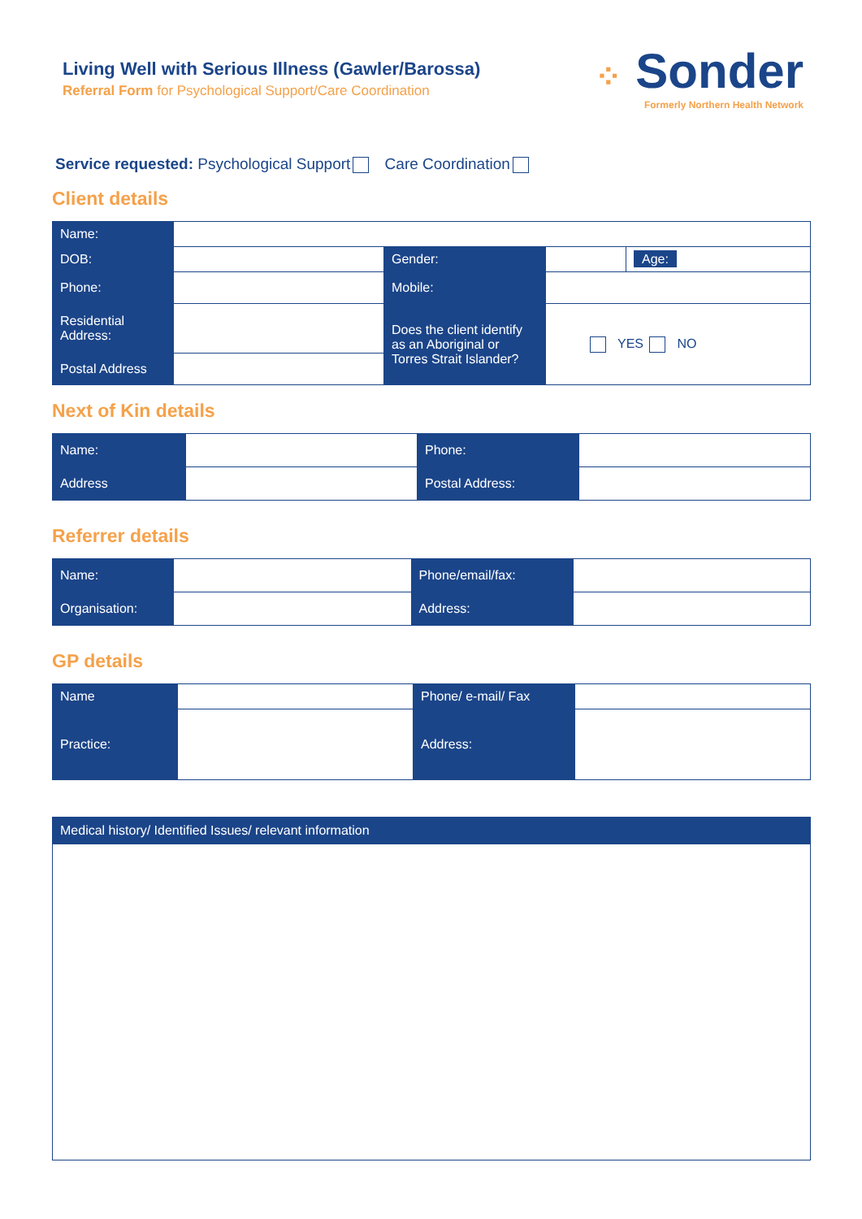Living Well with Serious Illness (Gawler/Barossa)
Referral Form for Psychological Support/Care Coordination
⁘ Sonder
Formerly Northern Health Network
Service requested: Psychological Support Care Coordination
Client details
| Name: | | | | |
| DOB: | | Gender: | | Age: |
| Phone: | | Mobile: | | |
| Residential Address: | | Does the client identify as an Aboriginal or Torres Strait Islander? | YES NO | |
| Postal Address | | | | |
Next of Kin details
| Name: | | Phone: | |
| Address | | Postal Address: | |
Referrer details
| Name: | | Phone/email/fax: | |
| Organisation: | | Address: | |
GP details
| Name | | Phone/ e-mail/ Fax | |
| Practice: | | Address: | |
| Medical history/ Identified Issues/ relevant information |